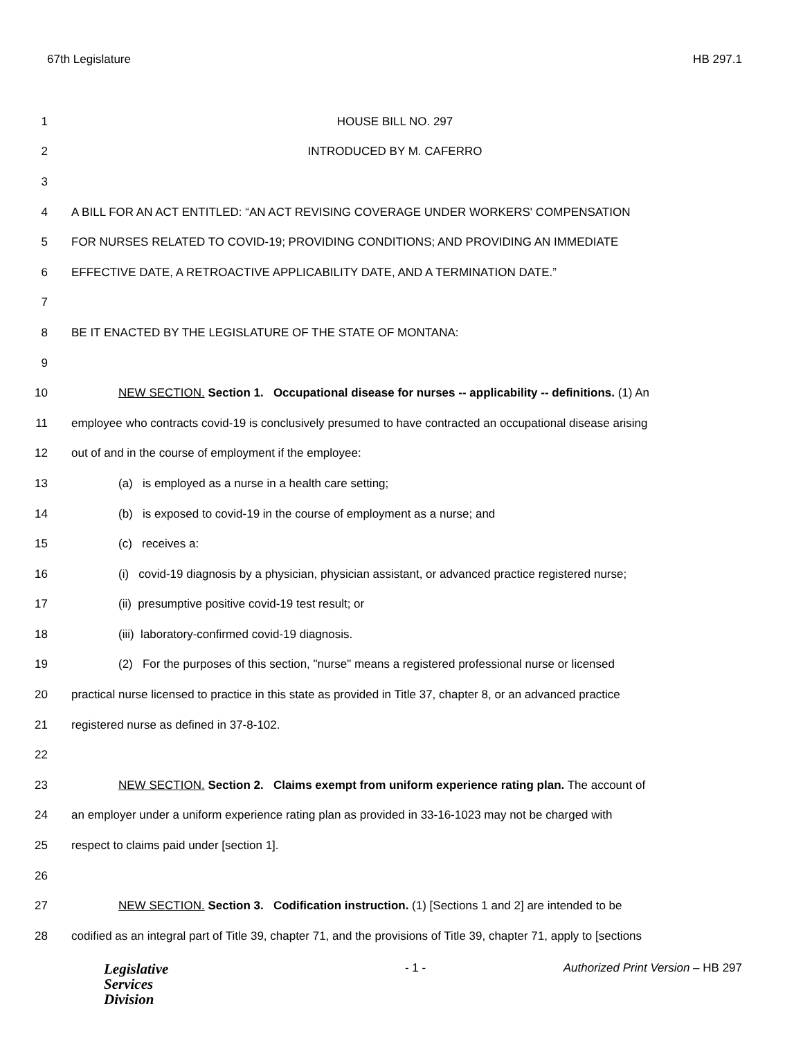67th Legislature HB 297.1
1 HOUSE BILL NO. 297
2 INTRODUCED BY M. CAFERRO
3
4 A BILL FOR AN ACT ENTITLED: “AN ACT REVISING COVERAGE UNDER WORKERS' COMPENSATION
5 FOR NURSES RELATED TO COVID-19; PROVIDING CONDITIONS; AND PROVIDING AN IMMEDIATE
6 EFFECTIVE DATE, A RETROACTIVE APPLICABILITY DATE, AND A TERMINATION DATE.”
7
8 BE IT ENACTED BY THE LEGISLATURE OF THE STATE OF MONTANA:
9
10 NEW SECTION. Section 1. Occupational disease for nurses -- applicability -- definitions. (1) An
11 employee who contracts covid-19 is conclusively presumed to have contracted an occupational disease arising
12 out of and in the course of employment if the employee:
13 (a) is employed as a nurse in a health care setting;
14 (b) is exposed to covid-19 in the course of employment as a nurse; and
15 (c) receives a:
16 (i) covid-19 diagnosis by a physician, physician assistant, or advanced practice registered nurse;
17 (ii) presumptive positive covid-19 test result; or
18 (iii) laboratory-confirmed covid-19 diagnosis.
19 (2) For the purposes of this section, "nurse" means a registered professional nurse or licensed
20 practical nurse licensed to practice in this state as provided in Title 37, chapter 8, or an advanced practice
21 registered nurse as defined in 37-8-102.
22
23 NEW SECTION. Section 2. Claims exempt from uniform experience rating plan. The account of
24 an employer under a uniform experience rating plan as provided in 33-16-1023 may not be charged with
25 respect to claims paid under [section 1].
26
27 NEW SECTION. Section 3. Codification instruction. (1) [Sections 1 and 2] are intended to be
28 codified as an integral part of Title 39, chapter 71, and the provisions of Title 39, chapter 71, apply to [sections
Legislative
Services
Division
- 1 - Authorized Print Version – HB 297